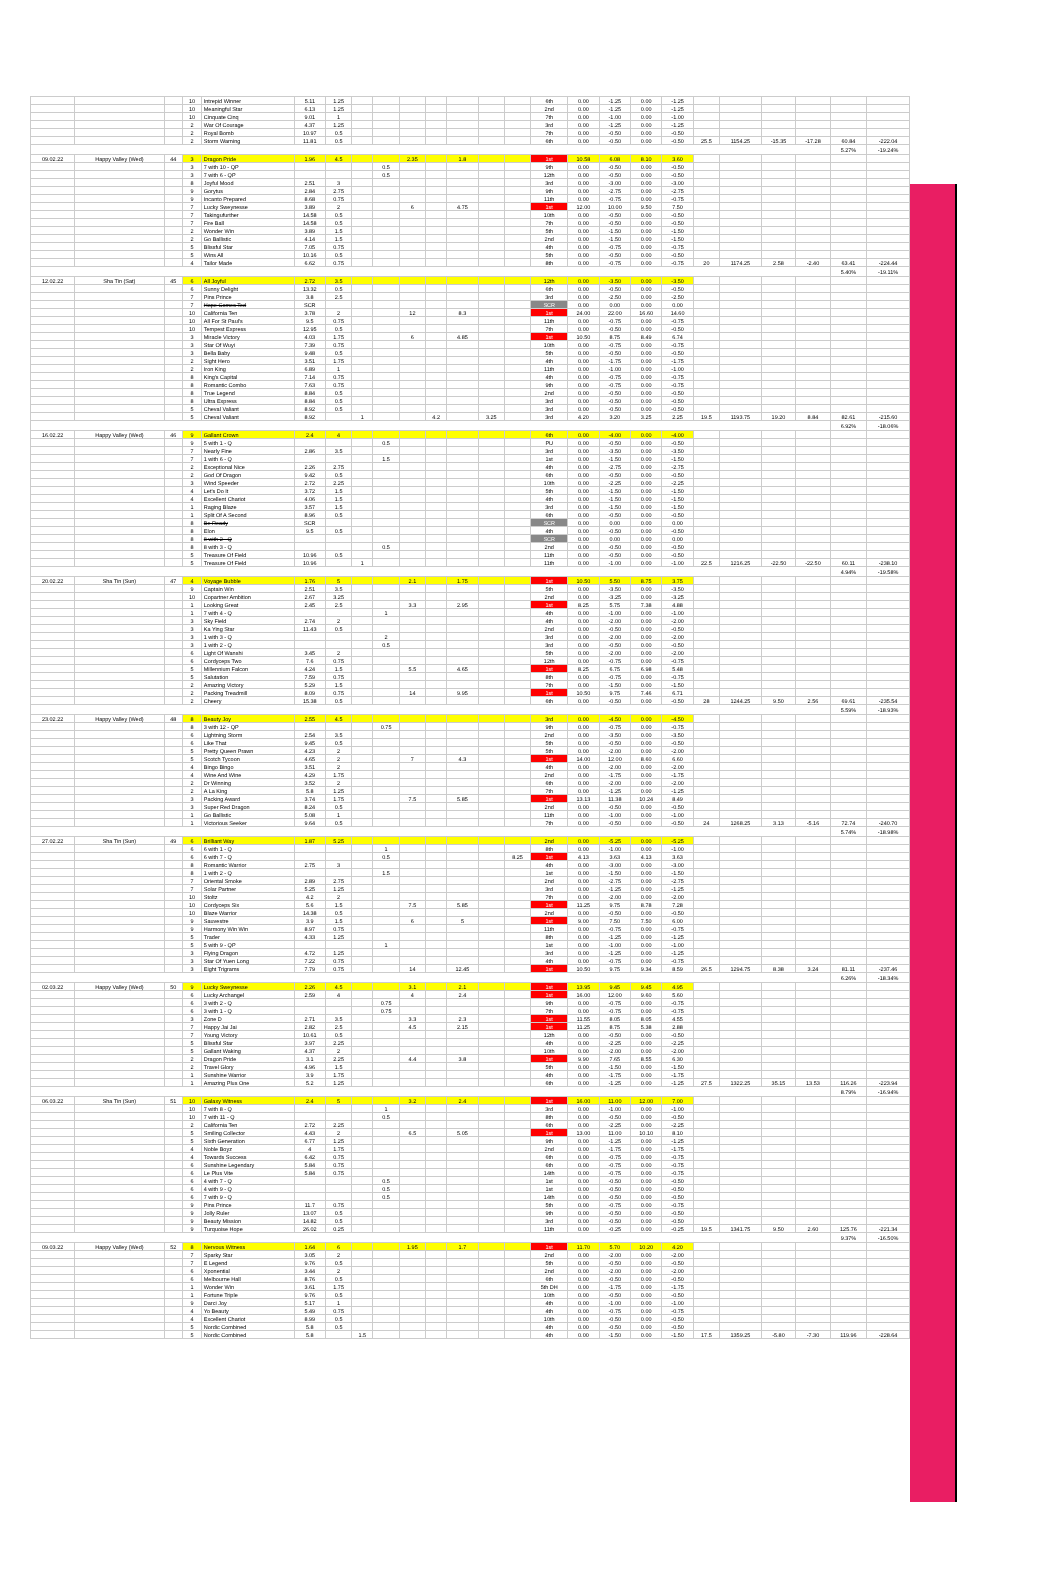| | | | 10 | Intrepid Winner | 5.11 | 1.25 | | | | | | | | 6th | 0.00 | -1.25 | 0.00 | -1.25 | | | | | | |
| | | | 10 | Meaningful Star | 6.13 | 1.25 | | | | | | | | 2nd | 0.00 | -1.25 | 0.00 | -1.25 | | | | | | |
| | | | 10 | Cinquate Cinq | 9.01 | 1 | | | | | | | | 7th | 0.00 | -1.00 | 0.00 | -1.00 | | | | | | |
| | | | 2 | War Of Courage | 4.37 | 1.25 | | | | | | | | 3rd | 0.00 | -1.25 | 0.00 | -1.25 | | | | | | |
| | | | 2 | Royal Bomb | 10.97 | 0.5 | | | | | | | | 7th | 0.00 | -0.50 | 0.00 | -0.50 | | | | | | |
| | | | 2 | Storm Warning | 11.81 | 0.5 | | | | | | | | 6th | 0.00 | -0.50 | 0.00 | -0.50 | 25.5 | 1154.25 | -15.35 | -17.28 | 60.84 | -222.04 |
| | | | | | | | | | | | | | | | | | | | | | | | 5.27% | -19.24% |
| 09.02.22 | Happy Valley (Wed) | 44 | 3 | Dragon Pride | 1.96 | 4.5 | | | 2.35 | | 1.8 | | | 1st | 10.58 | 6.08 | 8.10 | 3.60 | | | | | | |
| | | | 3 | 7 with 10 - QP | | | | 0.5 | | | | | | 9th | 0.00 | -0.50 | 0.00 | -0.50 | | | | | | |
| | | | 3 | 7 with 6 - QP | | | | 0.5 | | | | | | 12th | 0.00 | -0.50 | 0.00 | -0.50 | | | | | | |
| | | | 8 | Joyful Mood | 2.51 | 3 | | | | | | | | 3rd | 0.00 | -3.00 | 0.00 | -3.00 | | | | | | |
| | | | 9 | Gorytus | 2.84 | 2.75 | | | | | | | | 9th | 0.00 | -2.75 | 0.00 | -2.75 | | | | | | |
| | | | 9 | Incanto Prepared | 8.68 | 0.75 | | | | | | | | 11th | 0.00 | -0.75 | 0.00 | -0.75 | | | | | | |
| | | | 7 | Lucky Sweynesse | 3.89 | 2 | | | 6 | | 4.75 | | | 1st | 12.00 | 10.00 | 9.50 | 7.50 | | | | | | |
| | | | 7 | Takingufurther | 14.58 | 0.5 | | | | | | | | 10th | 0.00 | -0.50 | 0.00 | -0.50 | | | | | | |
| | | | 7 | Fire Ball | 14.58 | 0.5 | | | | | | | | 7th | 0.00 | -0.50 | 0.00 | -0.50 | | | | | | |
| | | | 2 | Wonder Win | 3.89 | 1.5 | | | | | | | | 5th | 0.00 | -1.50 | 0.00 | -1.50 | | | | | | |
| | | | 2 | Go Ballistic | 4.14 | 1.5 | | | | | | | | 2nd | 0.00 | -1.50 | 0.00 | -1.50 | | | | | | |
| | | | 5 | Blissful Star | 7.05 | 0.75 | | | | | | | | 4th | 0.00 | -0.75 | 0.00 | -0.75 | | | | | | |
| | | | 5 | Wins All | 10.16 | 0.5 | | | | | | | | 5th | 0.00 | -0.50 | 0.00 | -0.50 | | | | | | |
| | | | 4 | Tailor Made | 6.62 | 0.75 | | | | | | | | 8th | 0.00 | -0.75 | 0.00 | -0.75 | 20 | 1174.25 | 2.58 | -2.40 | 63.41 | -224.44 |
| | | | | | | | | | | | | | | | | | | | | | | | 5.40% | -19.11% |
| 12.02.22 | Sha Tin (Sat) | 45 | 6 | All Joyful | 2.72 | 3.5 | | | | | | | | 12th | 0.00 | -3.50 | 0.00 | -3.50 | | | | | | |
| | | | 6 | Sunny Delight | 13.32 | 0.5 | | | | | | | | 6th | 0.00 | -0.50 | 0.00 | -0.50 | | | | | | |
| | | | 7 | Pins Prince | 3.8 | 2.5 | | | | | | | | 3rd | 0.00 | -2.50 | 0.00 | -2.50 | | | | | | |
| | | | 7 | Hope Comes Ted | SCR | | | | | | | | | SCR | 0.00 | 0.00 | 0.00 | 0.00 | | | | | | |
| | | | 10 | California Ten | 3.78 | 2 | | | 12 | | 8.3 | | | 1st | 24.00 | 22.00 | 16.60 | 14.60 | | | | | | |
| | | | 10 | All For St Paul's | 9.5 | 0.75 | | | | | | | | 11th | 0.00 | -0.75 | 0.00 | -0.75 | | | | | | |
| | | | 10 | Tempest Express | 12.95 | 0.5 | | | | | | | | 7th | 0.00 | -0.50 | 0.00 | -0.50 | | | | | | |
| | | | 3 | Miracle Victory | 4.03 | 1.75 | | | 6 | | 4.85 | | | 1st | 10.50 | 8.75 | 8.49 | 6.74 | | | | | | |
| | | | 3 | Star Of Wuyi | 7.39 | 0.75 | | | | | | | | 10th | 0.00 | -0.75 | 0.00 | -0.75 | | | | | | |
| | | | 3 | Bella Baby | 9.48 | 0.5 | | | | | | | | 5th | 0.00 | -0.50 | 0.00 | -0.50 | | | | | | |
| | | | 2 | Sight Hero | 3.51 | 1.75 | | | | | | | | 4th | 0.00 | -1.75 | 0.00 | -1.75 | | | | | | |
| | | | 2 | Iron King | 6.89 | 1 | | | | | | | | 11th | 0.00 | -1.00 | 0.00 | -1.00 | | | | | | |
| | | | 8 | King's Capital | 7.14 | 0.75 | | | | | | | | 4th | 0.00 | -0.75 | 0.00 | -0.75 | | | | | | |
| | | | 8 | Romantic Combo | 7.63 | 0.75 | | | | | | | | 9th | 0.00 | -0.75 | 0.00 | -0.75 | | | | | | |
| | | | 8 | True Legend | 8.84 | 0.5 | | | | | | | | 2nd | 0.00 | -0.50 | 0.00 | -0.50 | | | | | | |
| | | | 8 | Ultra Express | 8.84 | 0.5 | | | | | | | | 3rd | 0.00 | -0.50 | 0.00 | -0.50 | | | | | | |
| | | | 5 | Cheval Valiant | 8.92 | 0.5 | | | | | | | | 3rd | 0.00 | -0.50 | 0.00 | -0.50 | | | | | | |
| | | | 5 | Cheval Valiant | 8.92 | | 1 | | | 4.2 | | 3.25 | | 3rd | 4.20 | 3.20 | 3.25 | 2.25 | 19.5 | 1193.75 | 19.20 | 8.84 | 82.61 | -215.60 |
| | | | | | | | | | | | | | | | | | | | | | | | 6.92% | -18.06% |
| 16.02.22 | Happy Valley (Wed) | 46 | 9 | Gallant Crown | 2.4 | 4 | | | | | | | | 6th | 0.00 | -4.00 | 0.00 | -4.00 | | | | | | |
| | | | 9 | 5 with 1 - Q | | | | 0.5 | | | | | | PU | 0.00 | -0.50 | 0.00 | -0.50 | | | | | | |
| | | | 7 | Nearly Fine | 2.86 | 3.5 | | | | | | | | 3rd | 0.00 | -3.50 | 0.00 | -3.50 | | | | | | |
| | | | 7 | 1 with 6 - Q | | | | 1.5 | | | | | | 1st | 0.00 | -1.50 | 0.00 | -1.50 | | | | | | |
| | | | 2 | Exceptional Nice | 2.26 | 2.75 | | | | | | | | 4th | 0.00 | -2.75 | 0.00 | -2.75 | | | | | | |
| | | | 2 | God Of Dragon | 9.42 | 0.5 | | | | | | | | 6th | 0.00 | -0.50 | 0.00 | -0.50 | | | | | | |
| | | | 3 | Wind Speeder | 2.72 | 2.25 | | | | | | | | 10th | 0.00 | -2.25 | 0.00 | -2.25 | | | | | | |
| | | | 4 | Let's Do It | 3.72 | 1.5 | | | | | | | | 5th | 0.00 | -1.50 | 0.00 | -1.50 | | | | | | |
| | | | 4 | Excellent Chariot | 4.06 | 1.5 | | | | | | | | 4th | 0.00 | -1.50 | 0.00 | -1.50 | | | | | | |
| | | | 1 | Raging Blaze | 3.57 | 1.5 | | | | | | | | 3rd | 0.00 | -1.50 | 0.00 | -1.50 | | | | | | |
| | | | 1 | Split Of A Second | 8.96 | 0.5 | | | | | | | | 6th | 0.00 | -0.50 | 0.00 | -0.50 | | | | | | |
| | | | 8 | Be Ready | SCR | | | | | | | | | SCR | 0.00 | 0.00 | 0.00 | 0.00 | | | | | | |
| | | | 8 | Elon | 9.5 | 0.5 | | | | | | | | 4th | 0.00 | -0.50 | 0.00 | -0.50 | | | | | | |
| | | | 8 | 8 with 2 - Q | | | | | | | | | | SCR | 0.00 | 0.00 | 0.00 | 0.00 | | | | | | |
| | | | 8 | 8 with 3 - Q | | | | 0.5 | | | | | | 2nd | 0.00 | -0.50 | 0.00 | -0.50 | | | | | | |
| | | | 5 | Treasure Of Field | 10.96 | 0.5 | | | | | | | | 11th | 0.00 | -0.50 | 0.00 | -0.50 | | | | | | |
| | | | 5 | Treasure Of Field | 10.96 | | 1 | | | | | | | 11th | 0.00 | -1.00 | 0.00 | -1.00 | 22.5 | 1216.25 | -22.50 | -22.50 | 60.11 | -238.10 |
| | | | | | | | | | | | | | | | | | | | | | | | 4.94% | -19.58% |
| 20.02.22 | Sha Tin (Sun) | 47 | 4 | Voyage Bubble | 1.76 | 5 | | | 2.1 | | 1.75 | | | 1st | 10.50 | 5.50 | 8.75 | 3.75 | | | | | | |
| | | | 9 | Captain Win | 2.51 | 3.5 | | | | | | | | 5th | 0.00 | -3.50 | 0.00 | -3.50 | | | | | | |
| | | | 10 | Copartner Ambition | 2.67 | 3.25 | | | | | | | | 2nd | 0.00 | -3.25 | 0.00 | -3.25 | | | | | | |
| | | | 1 | Looking Great | 2.45 | 2.5 | | | 3.3 | | 2.95 | | | 1st | 8.25 | 5.75 | 7.38 | 4.88 | | | | | | |
| | | | 1 | 7 with 4 - Q | | | | 1 | | | | | | 4th | 0.00 | -1.00 | 0.00 | -1.00 | | | | | | |
| | | | 3 | Sky Field | 2.74 | 2 | | | | | | | | 4th | 0.00 | -2.00 | 0.00 | -2.00 | | | | | | |
| | | | 3 | Ka Ying Star | 11.43 | 0.5 | | | | | | | | 2nd | 0.00 | -0.50 | 0.00 | -0.50 | | | | | | |
| | | | 3 | 1 with 3 - Q | | | | 2 | | | | | | 3rd | 0.00 | -2.00 | 0.00 | -2.00 | | | | | | |
| | | | 3 | 1 with 2 - Q | | | | 0.5 | | | | | | 3rd | 0.00 | -0.50 | 0.00 | -0.50 | | | | | | |
| | | | 6 | Light Of Wanshi | 3.45 | 2 | | | | | | | | 5th | 0.00 | -2.00 | 0.00 | -2.00 | | | | | | |
| | | | 6 | Cordyceps Two | 7.6 | 0.75 | | | | | | | | 12th | 0.00 | -0.75 | 0.00 | -0.75 | | | | | | |
| | | | 5 | Millennium Falcon | 4.24 | 1.5 | | | 5.5 | | 4.65 | | | 1st | 8.25 | 6.75 | 6.98 | 5.48 | | | | | | |
| | | | 5 | Salutation | 7.59 | 0.75 | | | | | | | | 8th | 0.00 | -0.75 | 0.00 | -0.75 | | | | | | |
| | | | 2 | Amazing Victory | 5.29 | 1.5 | | | | | | | | 7th | 0.00 | -1.50 | 0.00 | -1.50 | | | | | | |
| | | | 2 | Packing Treadmill | 8.09 | 0.75 | | | 14 | | 9.95 | | | 1st | 10.50 | 9.75 | 7.46 | 6.71 | | | | | | |
| | | | 2 | Cheery | 15.38 | 0.5 | | | | | | | | 6th | 0.00 | -0.50 | 0.00 | -0.50 | 28 | 1244.25 | 9.50 | 2.56 | 69.61 | -235.54 |
| | | | | | | | | | | | | | | | | | | | | | | | 5.59% | -18.93% |
| 23.02.22 | Happy Valley (Wed) | 48 | 8 | Beauty Joy | 2.55 | 4.5 | | | | | | | | 3rd | 0.00 | -4.50 | 0.00 | -4.50 | | | | | | |
| | | | 8 | 3 with 12 - QP | | | | 0.75 | | | | | | 9th | 0.00 | -0.75 | 0.00 | -0.75 | | | | | | |
| | | | 6 | Lightning Storm | 2.54 | 3.5 | | | | | | | | 2nd | 0.00 | -3.50 | 0.00 | -3.50 | | | | | | |
| | | | 6 | Like That | 9.45 | 0.5 | | | | | | | | 5th | 0.00 | -0.50 | 0.00 | -0.50 | | | | | | |
| | | | 5 | Pretty Queen Prawn | 4.23 | 2 | | | | | | | | 5th | 0.00 | -2.00 | 0.00 | -2.00 | | | | | | |
| | | | 5 | Scotch Tycoon | 4.65 | 2 | | | 7 | | 4.3 | | | 1st | 14.00 | 12.00 | 8.60 | 6.60 | | | | | | |
| | | | 4 | Bingo Bingo | 3.51 | 2 | | | | | | | | 4th | 0.00 | -2.00 | 0.00 | -2.00 | | | | | | |
| | | | 4 | Wine And Wine | 4.29 | 1.75 | | | | | | | | 2nd | 0.00 | -1.75 | 0.00 | -1.75 | | | | | | |
| | | | 2 | Dr Winning | 3.52 | 2 | | | | | | | | 6th | 0.00 | -2.00 | 0.00 | -2.00 | | | | | | |
| | | | 2 | A La King | 5.8 | 1.25 | | | | | | | | 7th | 0.00 | -1.25 | 0.00 | -1.25 | | | | | | |
| | | | 3 | Packing Award | 3.74 | 1.75 | | | 7.5 | | 5.85 | | | 1st | 13.13 | 11.38 | 10.24 | 8.49 | | | | | | |
| | | | 3 | Super Red Dragon | 8.24 | 0.5 | | | | | | | | 2nd | 0.00 | -0.50 | 0.00 | -0.50 | | | | | | |
| | | | 1 | Go Ballistic | 5.08 | 1 | | | | | | | | 11th | 0.00 | -1.00 | 0.00 | -1.00 | | | | | | |
| | | | 1 | Victorious Seeker | 9.64 | 0.5 | | | | | | | | 7th | 0.00 | -0.50 | 0.00 | -0.50 | 24 | 1268.25 | 3.13 | -5.16 | 72.74 | -240.70 |
| | | | | | | | | | | | | | | | | | | | | | | | 5.74% | -18.98% |
| 27.02.22 | Sha Tin (Sun) | 49 | 6 | Brilliant Way | 1.87 | 5.25 | | | | | | | | 2nd | 0.00 | -5.25 | 0.00 | -5.25 | | | | | | |
| | | | 6 | 6 with 1 - Q | | | | 1 | | | | | | 8th | 0.00 | -1.00 | 0.00 | -1.00 | | | | | | |
| | | | 6 | 6 with 7 - Q | | | | 0.5 | | | | | 8.25 | 1st | 4.13 | 3.63 | 4.13 | 3.63 | | | | | | |
| | | | 8 | Romantic Warrior | 2.75 | 3 | | | | | | | | 4th | 0.00 | -3.00 | 0.00 | -3.00 | | | | | | |
| | | | 8 | 1 with 2 - Q | | | | 1.5 | | | | | | 1st | 0.00 | -1.50 | 0.00 | -1.50 | | | | | | |
| | | | 7 | Oriental Smoke | 2.89 | 2.75 | | | | | | | | 2nd | 0.00 | -2.75 | 0.00 | -2.75 | | | | | | |
| | | | 7 | Solar Partner | 5.25 | 1.25 | | | | | | | | 3rd | 0.00 | -1.25 | 0.00 | -1.25 | | | | | | |
| | | | 10 | Stoltz | 4.2 | 2 | | | | | | | | 7th | 0.00 | -2.00 | 0.00 | -2.00 | | | | | | |
| | | | 10 | Cordyceps Six | 5.6 | 1.5 | | | 7.5 | | 5.85 | | | 1st | 11.25 | 9.75 | 8.78 | 7.28 | | | | | | |
| | | | 10 | Blaze Warrior | 14.38 | 0.5 | | | | | | | | 2nd | 0.00 | -0.50 | 0.00 | -0.50 | | | | | | |
| | | | 9 | Sauvestre | 3.9 | 1.5 | | | 6 | | 5 | | | 1st | 9.00 | 7.50 | 7.50 | 6.00 | | | | | | |
| | | | 9 | Harmony Win Win | 8.97 | 0.75 | | | | | | | | 11th | 0.00 | -0.75 | 0.00 | -0.75 | | | | | | |
| | | | 5 | Trader | 4.33 | 1.25 | | | | | | | | 8th | 0.00 | -1.25 | 0.00 | -1.25 | | | | | | |
| | | | 5 | 5 with 9 - QP | | | | 1 | | | | | | 1st | 0.00 | -1.00 | 0.00 | -1.00 | | | | | | |
| | | | 3 | Flying Dragon | 4.72 | 1.25 | | | | | | | | 3rd | 0.00 | -1.25 | 0.00 | -1.25 | | | | | | |
| | | | 3 | Star Of Yuen Long | 7.22 | 0.75 | | | | | | | | 4th | 0.00 | -0.75 | 0.00 | -0.75 | | | | | | |
| | | | 3 | Eight Trigrams | 7.79 | 0.75 | | | 14 | | 12.45 | | | 1st | 10.50 | 9.75 | 9.34 | 8.59 | 26.5 | 1294.75 | 8.38 | 3.24 | 81.11 | -237.46 |
| | | | | | | | | | | | | | | | | | | | | | | | 6.26% | -18.34% |
| 02.03.22 | Happy Valley (Wed) | 50 | 9 | Lucky Sweynesse | 2.26 | 4.5 | | | 3.1 | | 2.1 | | | 1st | 13.95 | 9.45 | 9.45 | 4.95 | | | | | | |
| | | | 6 | Lucky Archangel | 2.59 | 4 | | | 4 | | 2.4 | | | 1st | 16.00 | 12.00 | 9.60 | 5.60 | | | | | | |
| | | | 6 | 3 with 2 - Q | | | | 0.75 | | | | | | 9th | 0.00 | -0.75 | 0.00 | -0.75 | | | | | | |
| | | | 6 | 3 with 1 - Q | | | | 0.75 | | | | | | 7th | 0.00 | -0.75 | 0.00 | -0.75 | | | | | | |
| | | | 3 | Zone D | 2.71 | 3.5 | | | 3.3 | | 2.3 | | | 1st | 11.55 | 8.05 | 8.05 | 4.55 | | | | | | |
| | | | 7 | Happy Jai Jai | 2.82 | 2.5 | | | 4.5 | | 2.15 | | | 1st | 11.25 | 8.75 | 5.38 | 2.88 | | | | | | |
| | | | 7 | Young Victory | 10.61 | 0.5 | | | | | | | | 12th | 0.00 | -0.50 | 0.00 | -0.50 | | | | | | |
| | | | 5 | Blissful Star | 3.97 | 2.25 | | | | | | | | 4th | 0.00 | -2.25 | 0.00 | -2.25 | | | | | | |
| | | | 5 | Gallant Waking | 4.37 | 2 | | | | | | | | 10th | 0.00 | -2.00 | 0.00 | -2.00 | | | | | | |
| | | | 2 | Dragon Pride | 3.1 | 2.25 | | | 4.4 | | 3.8 | | | 1st | 9.90 | 7.65 | 8.55 | 6.30 | | | | | | |
| | | | 2 | Travel Glory | 4.96 | 1.5 | | | | | | | | 5th | 0.00 | -1.50 | 0.00 | -1.50 | | | | | | |
| | | | 1 | Sunshine Warrior | 3.9 | 1.75 | | | | | | | | 4th | 0.00 | -1.75 | 0.00 | -1.75 | | | | | | |
| | | | 1 | Amazing Plus One | 5.2 | 1.25 | | | | | | | | 6th | 0.00 | -1.25 | 0.00 | -1.25 | 27.5 | 1322.25 | 35.15 | 13.53 | 116.26 | -223.94 |
| | | | | | | | | | | | | | | | | | | | | | | | 8.79% | -16.94% |
| 06.03.22 | Sha Tin (Sun) | 51 | 10 | Galaxy Witness | 2.4 | 5 | | | 3.2 | | 2.4 | | | 1st | 16.00 | 11.00 | 12.00 | 7.00 | | | | | | |
| | | | 10 | 7 with 8 - Q | | | | 1 | | | | | | 3rd | 0.00 | -1.00 | 0.00 | -1.00 | | | | | | |
| | | | 10 | 7 with 11 - Q | | | | 0.5 | | | | | | 8th | 0.00 | -0.50 | 0.00 | -0.50 | | | | | | |
| | | | 2 | California Ten | 2.72 | 2.25 | | | | | | | | 6th | 0.00 | -2.25 | 0.00 | -2.25 | | | | | | |
| | | | 5 | Smiling Collector | 4.43 | 2 | | | 6.5 | | 5.05 | | | 1st | 13.00 | 11.00 | 10.10 | 8.10 | | | | | | |
| | | | 5 | Sixth Generation | 6.77 | 1.25 | | | | | | | | 9th | 0.00 | -1.25 | 0.00 | -1.25 | | | | | | |
| | | | 4 | Noble Boyz | 4 | 1.75 | | | | | | | | 2nd | 0.00 | -1.75 | 0.00 | -1.75 | | | | | | |
| | | | 4 | Towards Success | 6.42 | 0.75 | | | | | | | | 6th | 0.00 | -0.75 | 0.00 | -0.75 | | | | | | |
| | | | 6 | Sunshine Legendary | 5.84 | 0.75 | | | | | | | | 6th | 0.00 | -0.75 | 0.00 | -0.75 | | | | | | |
| | | | 6 | Le Plus Vite | 5.84 | 0.75 | | | | | | | | 14th | 0.00 | -0.75 | 0.00 | -0.75 | | | | | | |
| | | | 6 | 4 with 7 - Q | | | | 0.5 | | | | | | 1st | 0.00 | -0.50 | 0.00 | -0.50 | | | | | | |
| | | | 6 | 4 with 9 - Q | | | | 0.5 | | | | | | 1st | 0.00 | -0.50 | 0.00 | -0.50 | | | | | | |
| | | | 6 | 7 with 9 - Q | | | | 0.5 | | | | | | 14th | 0.00 | -0.50 | 0.00 | -0.50 | | | | | | |
| | | | 9 | Pins Prince | 11.7 | 0.75 | | | | | | | | 5th | 0.00 | -0.75 | 0.00 | -0.75 | | | | | | |
| | | | 9 | Jolly Ruler | 13.07 | 0.5 | | | | | | | | 9th | 0.00 | -0.50 | 0.00 | -0.50 | | | | | | |
| | | | 9 | Beauty Mission | 14.82 | 0.5 | | | | | | | | 3rd | 0.00 | -0.50 | 0.00 | -0.50 | | | | | | |
| | | | 9 | Turquoise Hope | 26.02 | 0.25 | | | | | | | | 11th | 0.00 | -0.25 | 0.00 | -0.25 | 19.5 | 1341.75 | 9.50 | 2.60 | 125.76 | -221.34 |
| | | | | | | | | | | | | | | | | | | | | | | | 9.37% | -16.50% |
| 09.03.22 | Happy Valley (Wed) | 52 | 8 | Nervous Witness | 1.64 | 6 | | | 1.95 | | 1.7 | | | 1st | 11.70 | 5.70 | 10.20 | 4.20 | | | | | | |
| | | | 7 | Sparky Star | 3.05 | 2 | | | | | | | | 2nd | 0.00 | -2.00 | 0.00 | -2.00 | | | | | | |
| | | | 7 | E Legend | 9.76 | 0.5 | | | | | | | | 5th | 0.00 | -0.50 | 0.00 | -0.50 | | | | | | |
| | | | 6 | Xponential | 3.44 | 2 | | | | | | | | 2nd | 0.00 | -2.00 | 0.00 | -2.00 | | | | | | |
| | | | 6 | Melbourne Hall | 8.76 | 0.5 | | | | | | | | 6th | 0.00 | -0.50 | 0.00 | -0.50 | | | | | | |
| | | | 1 | Wonder Win | 3.61 | 1.75 | | | | | | | | 5th DH | 0.00 | -1.75 | 0.00 | -1.75 | | | | | | |
| | | | 1 | Fortune Triple | 9.76 | 0.5 | | | | | | | | 10th | 0.00 | -0.50 | 0.00 | -0.50 | | | | | | |
| | | | 9 | Darci Joy | 5.17 | 1 | | | | | | | | 4th | 0.00 | -1.00 | 0.00 | -1.00 | | | | | | |
| | | | 4 | Yo Beauty | 5.49 | 0.75 | | | | | | | | 4th | 0.00 | -0.75 | 0.00 | -0.75 | | | | | | |
| | | | 4 | Excellent Chariot | 8.99 | 0.5 | | | | | | | | 10th | 0.00 | -0.50 | 0.00 | -0.50 | | | | | | |
| | | | 5 | Nordic Combined | 5.8 | 0.5 | | | | | | | | 4th | 0.00 | -0.50 | 0.00 | -0.50 | | | | | | |
| | | | 5 | Nordic Combined | 5.8 | | 1.5 | | | | | | | 4th | 0.00 | -1.50 | 0.00 | -1.50 | 17.5 | 1359.25 | -5.80 | -7.30 | 119.96 | -228.64 |